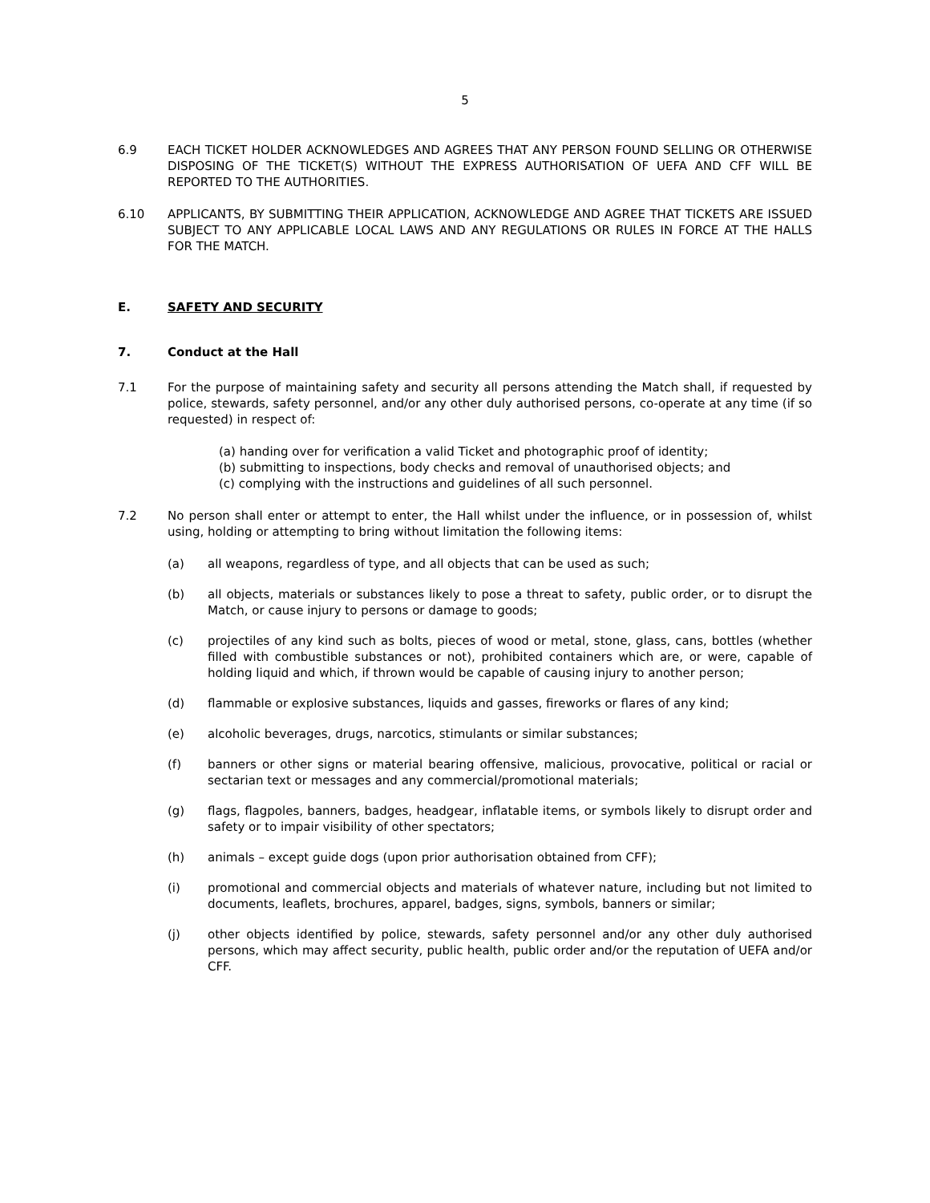5
6.9 EACH TICKET HOLDER ACKNOWLEDGES AND AGREES THAT ANY PERSON FOUND SELLING OR OTHERWISE DISPOSING OF THE TICKET(S) WITHOUT THE EXPRESS AUTHORISATION OF UEFA AND CFF WILL BE REPORTED TO THE AUTHORITIES.
6.10 APPLICANTS, BY SUBMITTING THEIR APPLICATION, ACKNOWLEDGE AND AGREE THAT TICKETS ARE ISSUED SUBJECT TO ANY APPLICABLE LOCAL LAWS AND ANY REGULATIONS OR RULES IN FORCE AT THE HALLS FOR THE MATCH.
E. SAFETY AND SECURITY
7. Conduct at the Hall
7.1 For the purpose of maintaining safety and security all persons attending the Match shall, if requested by police, stewards, safety personnel, and/or any other duly authorised persons, co-operate at any time (if so requested) in respect of:
(a) handing over for verification a valid Ticket and photographic proof of identity;
(b) submitting to inspections, body checks and removal of unauthorised objects; and
(c) complying with the instructions and guidelines of all such personnel.
7.2 No person shall enter or attempt to enter, the Hall whilst under the influence, or in possession of, whilst using, holding or attempting to bring without limitation the following items:
(a) all weapons, regardless of type, and all objects that can be used as such;
(b) all objects, materials or substances likely to pose a threat to safety, public order, or to disrupt the Match, or cause injury to persons or damage to goods;
(c) projectiles of any kind such as bolts, pieces of wood or metal, stone, glass, cans, bottles (whether filled with combustible substances or not), prohibited containers which are, or were, capable of holding liquid and which, if thrown would be capable of causing injury to another person;
(d) flammable or explosive substances, liquids and gasses, fireworks or flares of any kind;
(e) alcoholic beverages, drugs, narcotics, stimulants or similar substances;
(f) banners or other signs or material bearing offensive, malicious, provocative, political or racial or sectarian text or messages and any commercial/promotional materials;
(g) flags, flagpoles, banners, badges, headgear, inflatable items, or symbols likely to disrupt order and safety or to impair visibility of other spectators;
(h) animals – except guide dogs (upon prior authorisation obtained from CFF);
(i) promotional and commercial objects and materials of whatever nature, including but not limited to documents, leaflets, brochures, apparel, badges, signs, symbols, banners or similar;
(j) other objects identified by police, stewards, safety personnel and/or any other duly authorised persons, which may affect security, public health, public order and/or the reputation of UEFA and/or CFF.